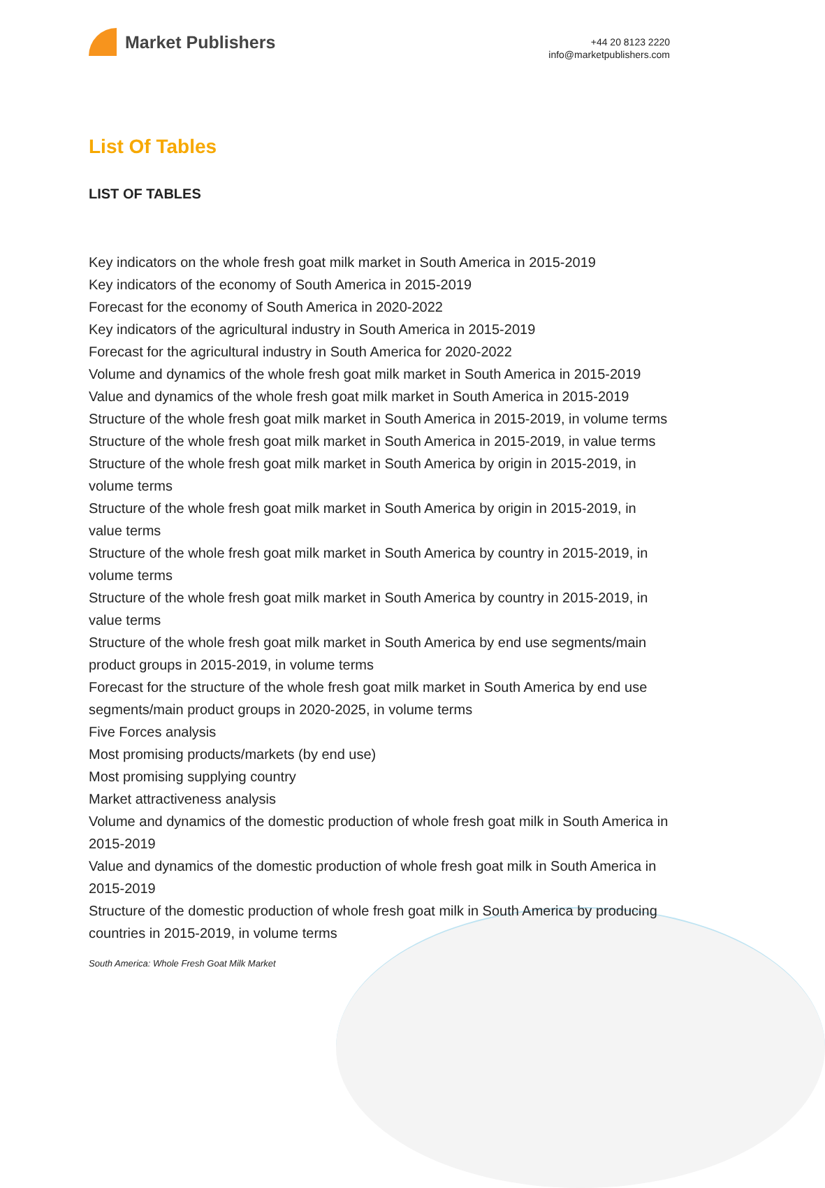Market Publishers
+44 20 8123 2220
info@marketpublishers.com
List Of Tables
LIST OF TABLES
Key indicators on the whole fresh goat milk market in South America in 2015-2019
Key indicators of the economy of South America in 2015-2019
Forecast for the economy of South America in 2020-2022
Key indicators of the agricultural industry in South America in 2015-2019
Forecast for the agricultural industry in South America for 2020-2022
Volume and dynamics of the whole fresh goat milk market in South America in 2015-2019
Value and dynamics of the whole fresh goat milk market in South America in 2015-2019
Structure of the whole fresh goat milk market in South America in 2015-2019, in volume terms
Structure of the whole fresh goat milk market in South America in 2015-2019, in value terms
Structure of the whole fresh goat milk market in South America by origin in 2015-2019, in volume terms
Structure of the whole fresh goat milk market in South America by origin in 2015-2019, in value terms
Structure of the whole fresh goat milk market in South America by country in 2015-2019, in volume terms
Structure of the whole fresh goat milk market in South America by country in 2015-2019, in value terms
Structure of the whole fresh goat milk market in South America by end use segments/main product groups in 2015-2019, in volume terms
Forecast for the structure of the whole fresh goat milk market in South America by end use segments/main product groups in 2020-2025, in volume terms
Five Forces analysis
Most promising products/markets (by end use)
Most promising supplying country
Market attractiveness analysis
Volume and dynamics of the domestic production of whole fresh goat milk in South America in 2015-2019
Value and dynamics of the domestic production of whole fresh goat milk in South America in 2015-2019
Structure of the domestic production of whole fresh goat milk in South America by producing countries in 2015-2019, in volume terms
South America: Whole Fresh Goat Milk Market